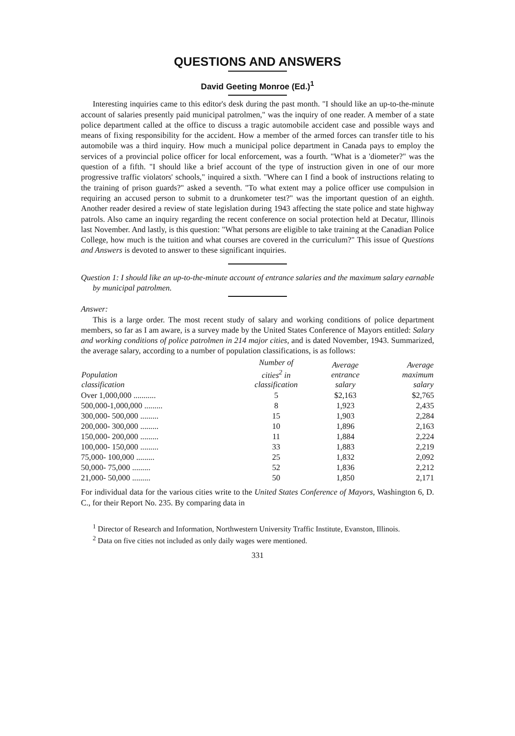QUESTIONS AND ANSWERS
David Geeting Monroe (Ed.)<sup>1</sup>
Interesting inquiries came to this editor's desk during the past month. "I should like an up-to-the-minute account of salaries presently paid municipal patrolmen," was the inquiry of one reader. A member of a state police department called at the office to discuss a tragic automobile accident case and possible ways and means of fixing responsibility for the accident. How a member of the armed forces can transfer title to his automobile was a third inquiry. How much a municipal police department in Canada pays to employ the services of a provincial police officer for local enforcement, was a fourth. "What is a 'diometer?" was the question of a fifth. "I should like a brief account of the type of instruction given in one of our more progressive traffic violators' schools," inquired a sixth. "Where can I find a book of instructions relating to the training of prison guards?" asked a seventh. "To what extent may a police officer use compulsion in requiring an accused person to submit to a drunkometer test?" was the important question of an eighth. Another reader desired a review of state legislation during 1943 affecting the state police and state highway patrols. Also came an inquiry regarding the recent conference on social protection held at Decatur, Illinois last November. And lastly, is this question: "What persons are eligible to take training at the Canadian Police College, how much is the tuition and what courses are covered in the curriculum?" This issue of Questions and Answers is devoted to answer to these significant inquiries.
Question 1: I should like an up-to-the-minute account of entrance salaries and the maximum salary earnable by municipal patrolmen.
Answer:
This is a large order. The most recent study of salary and working conditions of police department members, so far as I am aware, is a survey made by the United States Conference of Mayors entitled: Salary and working conditions of police patrolmen in 214 major cities, and is dated November, 1943. Summarized, the average salary, according to a number of population classifications, is as follows:
| Population classification | Number of cities<sup>2</sup> in classification | Average entrance salary | Average maximum salary |
| --- | --- | --- | --- |
| Over 1,000,000 ........... | 5 | $2,163 | $2,765 |
| 500,000-1,000,000 ......... | 8 | 1,923 | 2,435 |
| 300,000- 500,000 ......... | 15 | 1,903 | 2,284 |
| 200,000- 300,000 ......... | 10 | 1,896 | 2,163 |
| 150,000- 200,000 ......... | 11 | 1,884 | 2,224 |
| 100,000- 150,000 ......... | 33 | 1,883 | 2,219 |
| 75,000- 100,000 ......... | 25 | 1,832 | 2,092 |
| 50,000- 75,000 ......... | 52 | 1,836 | 2,212 |
| 21,000- 50,000 ......... | 50 | 1,850 | 2,171 |
For individual data for the various cities write to the United States Conference of Mayors, Washington 6, D. C., for their Report No. 235. By comparing data in
<sup>1</sup> Director of Research and Information, Northwestern University Traffic Institute, Evanston, Illinois.
<sup>2</sup> Data on five cities not included as only daily wages were mentioned.
331